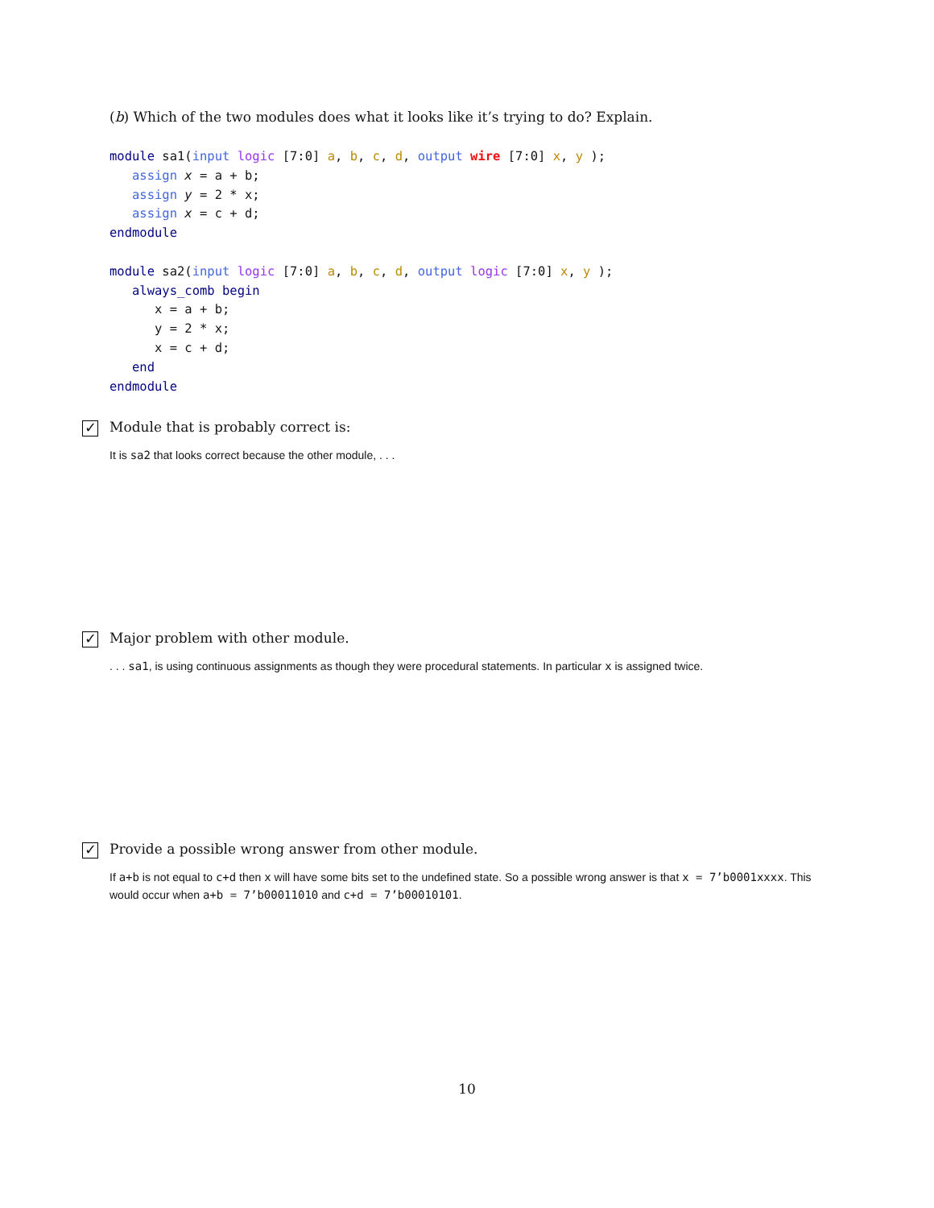(b) Which of the two modules does what it looks like it’s trying to do? Explain.
module sa1(input logic [7:0] a, b, c, d, output wire [7:0] x, y );
   assign x = a + b;
   assign y = 2 * x;
   assign x = c + d;
endmodule

module sa2(input logic [7:0] a, b, c, d, output logic [7:0] x, y );
   always_comb begin
      x = a + b;
      y = 2 * x;
      x = c + d;
   end
endmodule
✓
Module that is probably correct is:
It is sa2 that looks correct because the other module, . . .
✓
Major problem with other module.
. . . sa1, is using continuous assignments as though they were procedural statements. In particular x is assigned twice.
✓
Provide a possible wrong answer from other module.
If a+b is not equal to c+d then x will have some bits set to the undefined state. So a possible wrong answer is that x = 7’b0001xxxx. This would occur when a+b = 7’b00011010 and c+d = 7’b00010101.
10